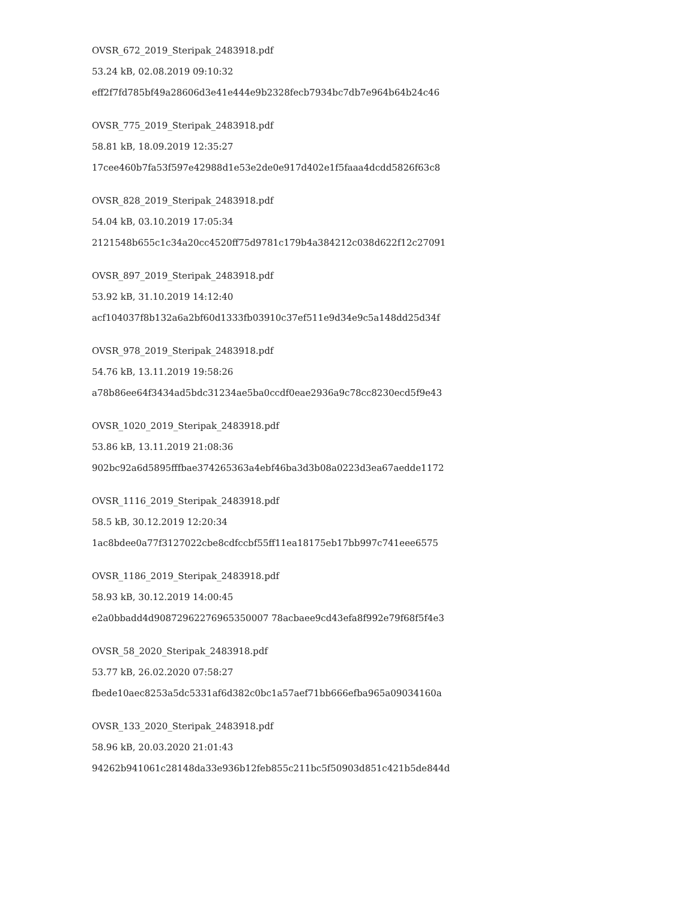OVSR_672_2019_Steripak_2483918.pdf
53.24 kB, 02.08.2019 09:10:32
eff2f7fd785bf49a28606d3e41e444e9b2328fecb7934bc7db7e964b64b24c46
OVSR_775_2019_Steripak_2483918.pdf
58.81 kB, 18.09.2019 12:35:27
17cee460b7fa53f597e42988d1e53e2de0e917d402e1f5faaa4dcdd5826f63c8
OVSR_828_2019_Steripak_2483918.pdf
54.04 kB, 03.10.2019 17:05:34
2121548b655c1c34a20cc4520ff75d9781c179b4a384212c038d622f12c27091
OVSR_897_2019_Steripak_2483918.pdf
53.92 kB, 31.10.2019 14:12:40
acf104037f8b132a6a2bf60d1333fb03910c37ef511e9d34e9c5a148dd25d34f
OVSR_978_2019_Steripak_2483918.pdf
54.76 kB, 13.11.2019 19:58:26
a78b86ee64f3434ad5bdc31234ae5ba0ccdf0eae2936a9c78cc8230ecd5f9e43
OVSR_1020_2019_Steripak_2483918.pdf
53.86 kB, 13.11.2019 21:08:36
902bc92a6d5895fffbae374265363a4ebf46ba3d3b08a0223d3ea67aedde1172
OVSR_1116_2019_Steripak_2483918.pdf
58.5 kB, 30.12.2019 12:20:34
1ac8bdee0a77f3127022cbe8cdfccbf55ff11ea18175eb17bb997c741eee6575
OVSR_1186_2019_Steripak_2483918.pdf
58.93 kB, 30.12.2019 14:00:45
e2a0bbadd4d90872962276965350007 78acbaee9cd43efa8f992e79f68f5f4e3
OVSR_58_2020_Steripak_2483918.pdf
53.77 kB, 26.02.2020 07:58:27
fbede10aec8253a5dc5331af6d382c0bc1a57aef71bb666efba965a09034160a
OVSR_133_2020_Steripak_2483918.pdf
58.96 kB, 20.03.2020 21:01:43
94262b941061c28148da33e936b12feb855c211bc5f50903d851c421b5de844d